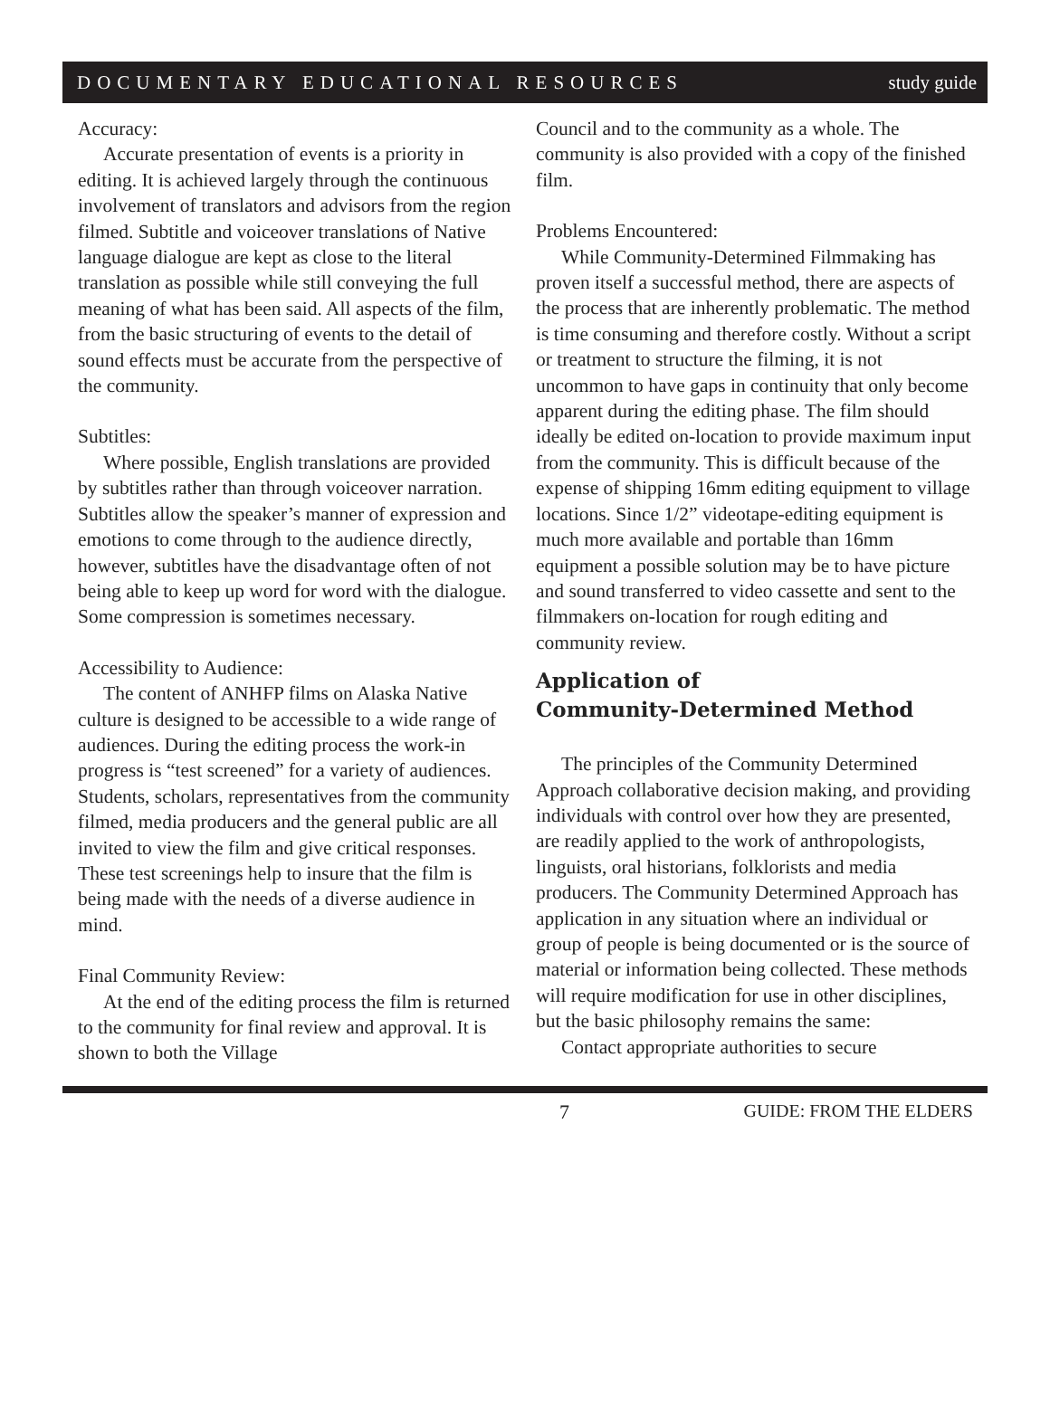DOCUMENTARY EDUCATIONAL RESOURCES study guide
Accuracy:
Accurate presentation of events is a priority in editing. It is achieved largely through the continuous involvement of translators and advisors from the region filmed. Subtitle and voiceover translations of Native language dialogue are kept as close to the literal translation as possible while still conveying the full meaning of what has been said. All aspects of the film, from the basic structuring of events to the detail of sound effects must be accurate from the perspective of the community.
Subtitles:
Where possible, English translations are provided by subtitles rather than through voiceover narration. Subtitles allow the speaker’s manner of expression and emotions to come through to the audience directly, however, subtitles have the disadvantage often of not being able to keep up word for word with the dialogue. Some compression is sometimes necessary.
Accessibility to Audience:
The content of ANHFP films on Alaska Native culture is designed to be accessible to a wide range of audiences. During the editing process the work-in progress is “test screened” for a variety of audiences. Students, scholars, representatives from the community filmed, media producers and the general public are all invited to view the film and give critical responses. These test screenings help to insure that the film is being made with the needs of a diverse audience in mind.
Final Community Review:
At the end of the editing process the film is returned to the community for final review and approval. It is shown to both the Village
Council and to the community as a whole. The community is also provided with a copy of the finished film.
Problems Encountered:
While Community-Determined Filmmaking has proven itself a successful method, there are aspects of the process that are inherently problematic. The method is time consuming and therefore costly. Without a script or treatment to structure the filming, it is not uncommon to have gaps in continuity that only become apparent during the editing phase. The film should ideally be edited on-location to provide maximum input from the community. This is difficult because of the expense of shipping 16mm editing equipment to village locations. Since 1/2” videotape-editing equipment is much more available and portable than 16mm equipment a possible solution may be to have picture and sound transferred to video cassette and sent to the filmmakers on-location for rough editing and community review.
Application of
Community-Determined Method
The principles of the Community Determined Approach collaborative decision making, and providing individuals with control over how they are presented, are readily applied to the work of anthropologists, linguists, oral historians, folklorists and media producers. The Community Determined Approach has application in any situation where an individual or group of people is being documented or is the source of material or information being collected. These methods will require modification for use in other disciplines, but the basic philosophy remains the same:
Contact appropriate authorities to secure
7 GUIDE: FROM THE ELDERS